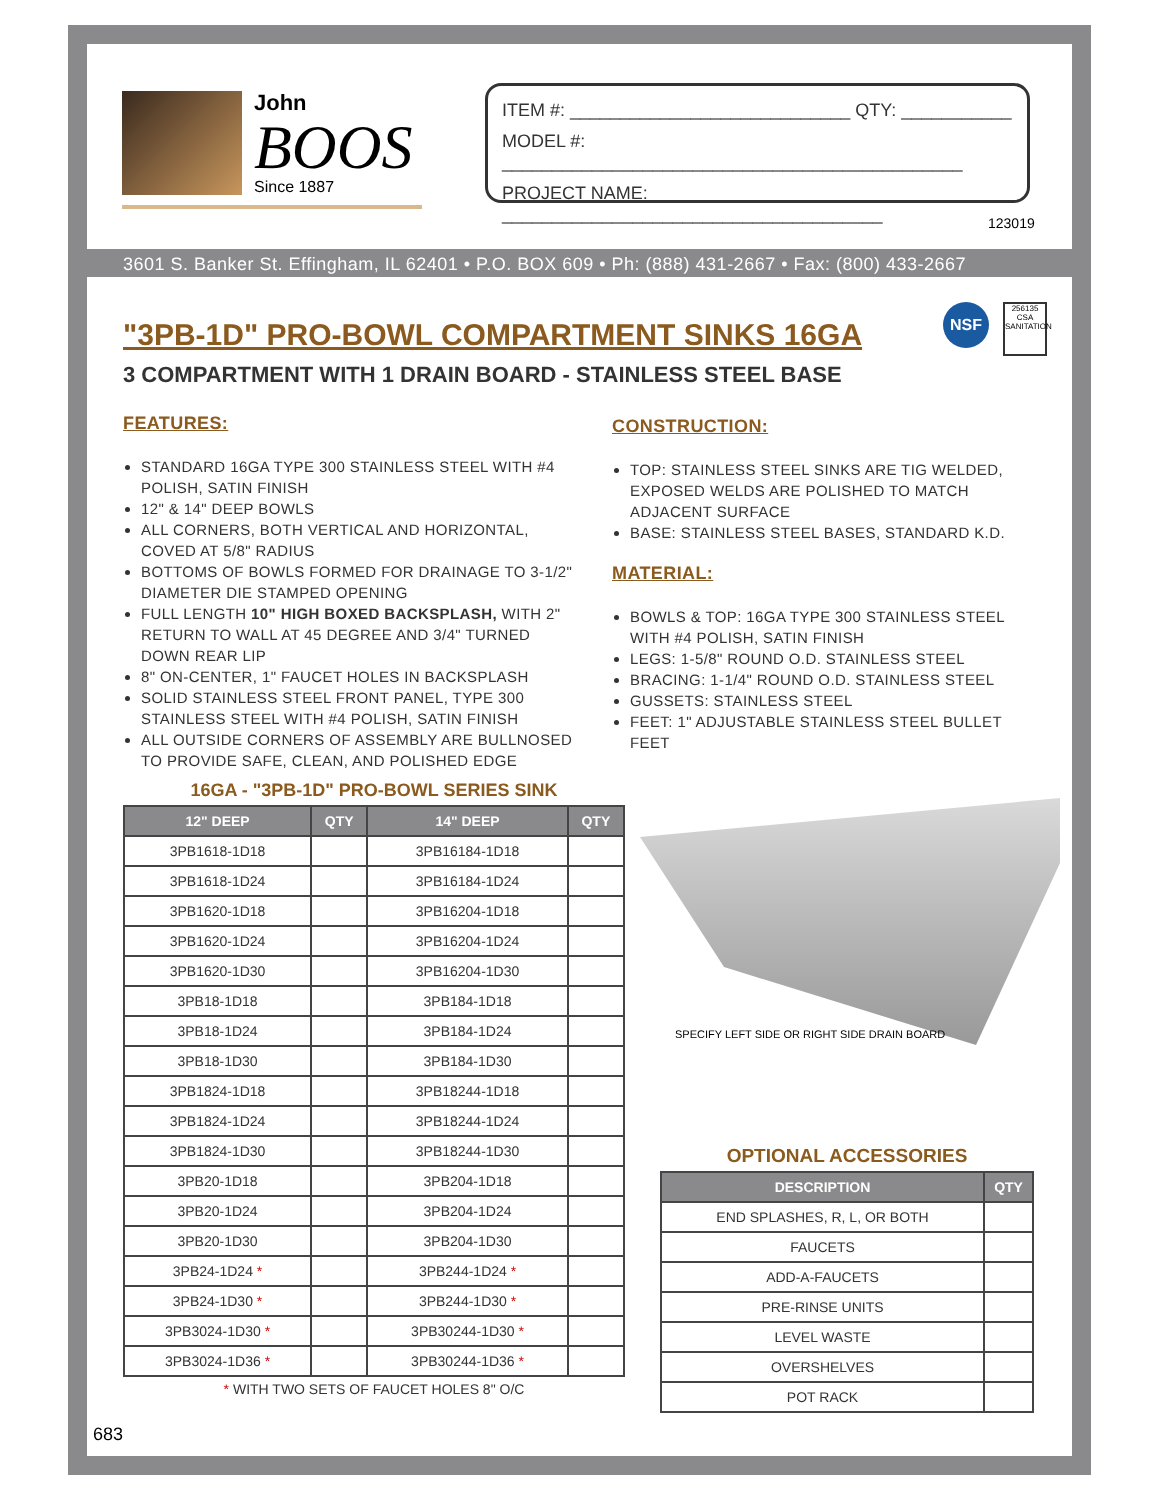John
BOOS
Since 1887
ITEM #: ____________________________ QTY: ___________
MODEL #: ______________________________________________
PROJECT NAME: ______________________________________
123019
3601 S. Banker St. Effingham, IL 62401 • P.O. BOX 609 • Ph: (888) 431-2667 • Fax: (800) 433-2667
"3PB-1D" PRO-BOWL COMPARTMENT SINKS 16GA
3 COMPARTMENT WITH 1 DRAIN BOARD - STAINLESS STEEL BASE
NSF
256135
CSA
SANITATION
FEATURES:
STANDARD 16GA TYPE 300 STAINLESS STEEL WITH #4 POLISH, SATIN FINISH
12" & 14" DEEP BOWLS
ALL CORNERS, BOTH VERTICAL AND HORIZONTAL, COVED AT 5/8" RADIUS
BOTTOMS OF BOWLS FORMED FOR DRAINAGE TO 3-1/2" DIAMETER DIE STAMPED OPENING
FULL LENGTH 10" HIGH BOXED BACKSPLASH, WITH 2" RETURN TO WALL AT 45 DEGREE AND 3/4" TURNED DOWN REAR LIP
8" ON-CENTER, 1" FAUCET HOLES IN BACKSPLASH
SOLID STAINLESS STEEL FRONT PANEL, TYPE 300 STAINLESS STEEL WITH #4 POLISH, SATIN FINISH
ALL OUTSIDE CORNERS OF ASSEMBLY ARE BULLNOSED TO PROVIDE SAFE, CLEAN, AND POLISHED EDGE
CONSTRUCTION:
TOP: STAINLESS STEEL SINKS ARE TIG WELDED, EXPOSED WELDS ARE POLISHED TO MATCH ADJACENT SURFACE
BASE: STAINLESS STEEL BASES, STANDARD K.D.
MATERIAL:
BOWLS & TOP: 16GA TYPE 300 STAINLESS STEEL WITH #4 POLISH, SATIN FINISH
LEGS: 1-5/8" ROUND O.D. STAINLESS STEEL
BRACING: 1-1/4" ROUND O.D. STAINLESS STEEL
GUSSETS: STAINLESS STEEL
FEET: 1" ADJUSTABLE STAINLESS STEEL BULLET FEET
16GA - "3PB-1D" PRO-BOWL SERIES SINK
| 12" DEEP | QTY | 14" DEEP | QTY |
| --- | --- | --- | --- |
| 3PB1618-1D18 | | 3PB16184-1D18 | |
| 3PB1618-1D24 | | 3PB16184-1D24 | |
| 3PB1620-1D18 | | 3PB16204-1D18 | |
| 3PB1620-1D24 | | 3PB16204-1D24 | |
| 3PB1620-1D30 | | 3PB16204-1D30 | |
| 3PB18-1D18 | | 3PB184-1D18 | |
| 3PB18-1D24 | | 3PB184-1D24 | |
| 3PB18-1D30 | | 3PB184-1D30 | |
| 3PB1824-1D18 | | 3PB18244-1D18 | |
| 3PB1824-1D24 | | 3PB18244-1D24 | |
| 3PB1824-1D30 | | 3PB18244-1D30 | |
| 3PB20-1D18 | | 3PB204-1D18 | |
| 3PB20-1D24 | | 3PB204-1D24 | |
| 3PB20-1D30 | | 3PB204-1D30 | |
| 3PB24-1D24 * | | 3PB244-1D24 * | |
| 3PB24-1D30 * | | 3PB244-1D30 * | |
| 3PB3024-1D30 * | | 3PB30244-1D30 * | |
| 3PB3024-1D36 * | | 3PB30244-1D36 * | |
* WITH TWO SETS OF FAUCET HOLES 8" O/C
SPECIFY LEFT SIDE OR RIGHT SIDE DRAIN BOARD
OPTIONAL ACCESSORIES
| DESCRIPTION | QTY |
| --- | --- |
| END SPLASHES, R, L, OR BOTH | |
| FAUCETS | |
| ADD-A-FAUCETS | |
| PRE-RINSE UNITS | |
| LEVEL WASTE | |
| OVERSHELVES | |
| POT RACK | |
683